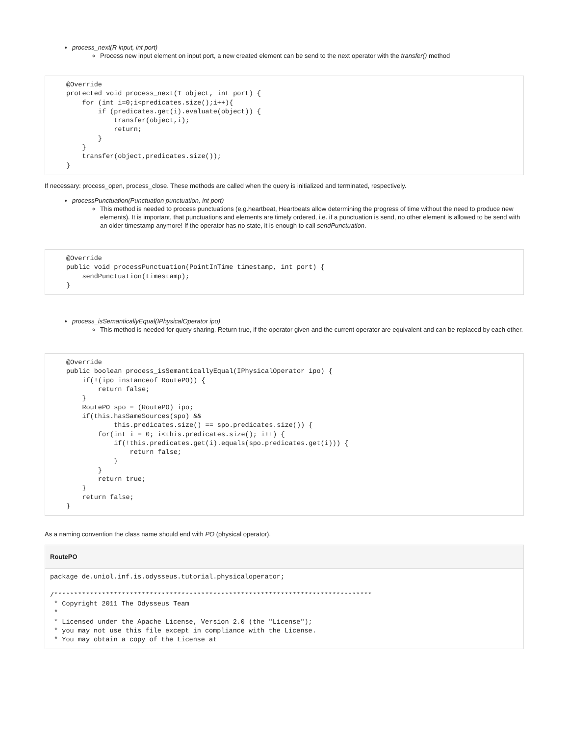process_next(R input, int port)
Process new input element on input port, a new created element can be send to the next operator with the transfer() method
@Override
protected void process_next(T object, int port) {
    for (int i=0;i<predicates.size();i++){
        if (predicates.get(i).evaluate(object)) {
            transfer(object,i);
            return;
        }
    }
    transfer(object,predicates.size());
}
If necessary: process_open, process_close. These methods are called when the query is initialized and terminated, respectively.
processPunctuation(Punctuation punctuation, int port)
This method is needed to process punctuations (e.g.heartbeat, Heartbeats allow determining the progress of time without the need to produce new elements). It is important, that punctuations and elements are timely ordered, i.e. if a punctuation is send, no other element is allowed to be send with an older timestamp anymore! If the operator has no state, it is enough to call sendPunctuation.
@Override
public void processPunctuation(PointInTime timestamp, int port) {
    sendPunctuation(timestamp);
}
process_isSemanticallyEqual(IPhysicalOperator ipo)
This method is needed for query sharing. Return true, if the operator given and the current operator are equivalent and can be replaced by each other.
@Override
public boolean process_isSemanticallyEqual(IPhysicalOperator ipo) {
    if(!(ipo instanceof RoutePO)) {
        return false;
    }
    RoutePO spo = (RoutePO) ipo;
    if(this.hasSameSources(spo) &&
            this.predicates.size() == spo.predicates.size()) {
        for(int i = 0; i<this.predicates.size(); i++) {
            if(!this.predicates.get(i).equals(spo.predicates.get(i))) {
                return false;
            }
        }
        return true;
    }
    return false;
}
As a naming convention the class name should end with PO (physical operator).
RoutePO
package de.uniol.inf.is.odysseus.tutorial.physicaloperator;

/********************************************************************************
 * Copyright 2011 The Odysseus Team
 *
 * Licensed under the Apache License, Version 2.0 (the "License");
 * you may not use this file except in compliance with the License.
 * You may obtain a copy of the License at